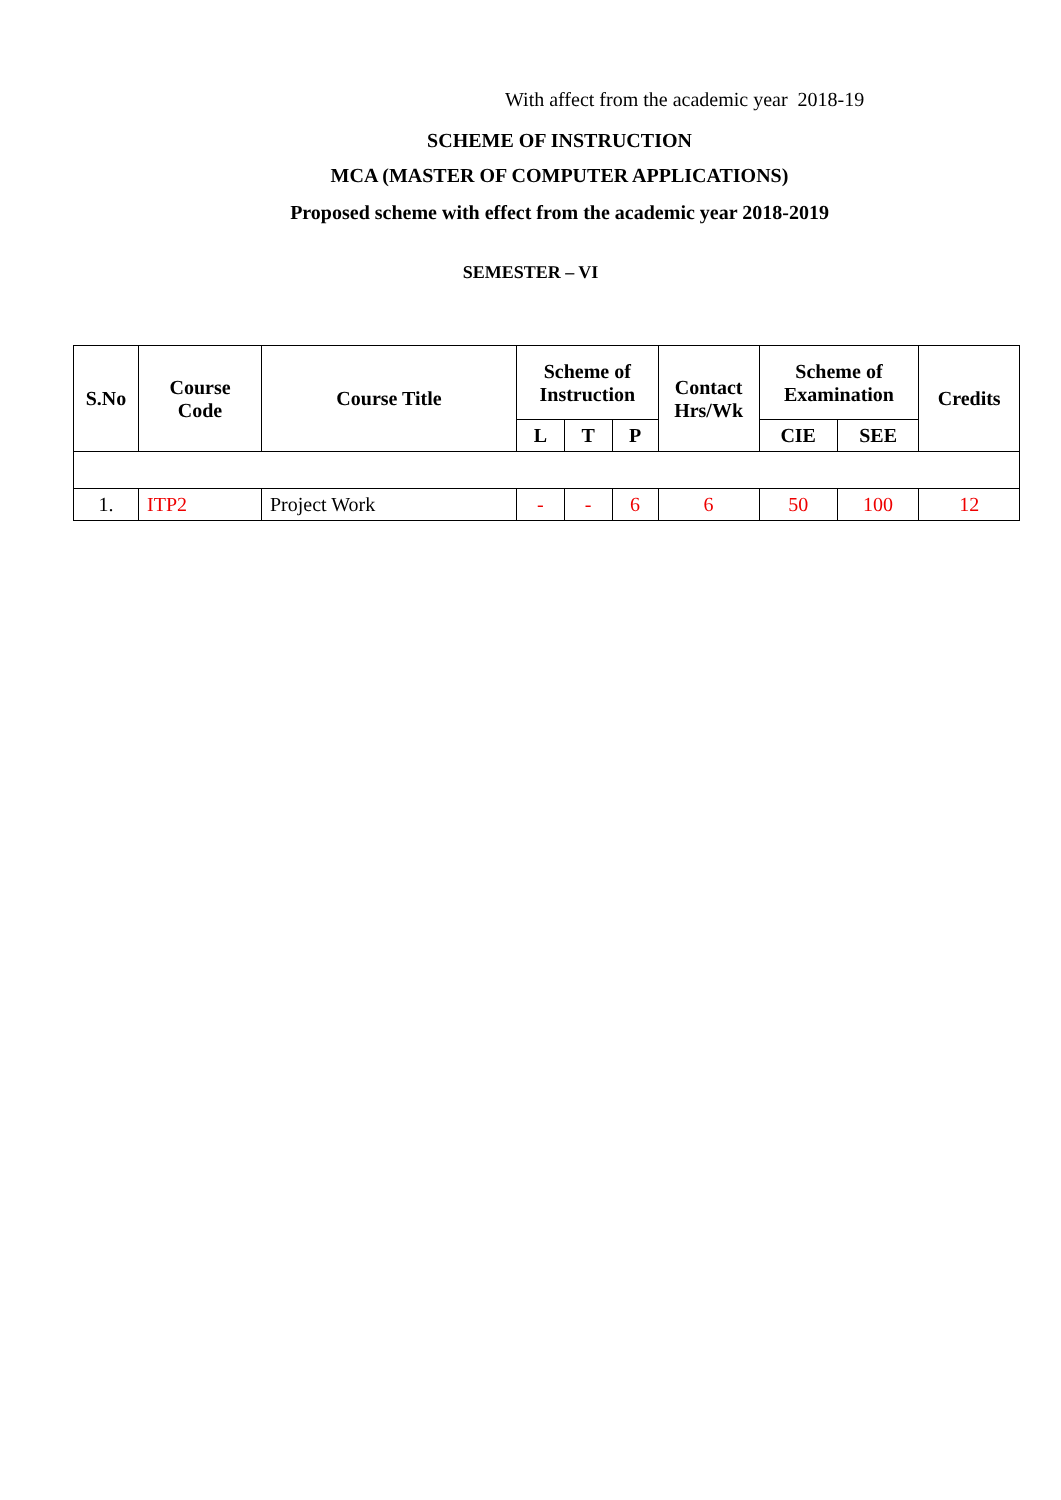With affect from the academic year 2018-19
SCHEME OF INSTRUCTION
MCA (MASTER OF COMPUTER APPLICATIONS)
Proposed scheme with effect from the academic year 2018-2019
SEMESTER – VI
| S.No | Course Code | Course Title | Scheme of Instruction | | | Contact Hrs/Wk | Scheme of Examination | | Credits |
| --- | --- | --- | --- | --- | --- | --- | --- | --- | --- |
| | | | L | T | P | | CIE | SEE | |
| 1. | ITP2 | Project Work | - | - | 6 | 6 | 50 | 100 | 12 |